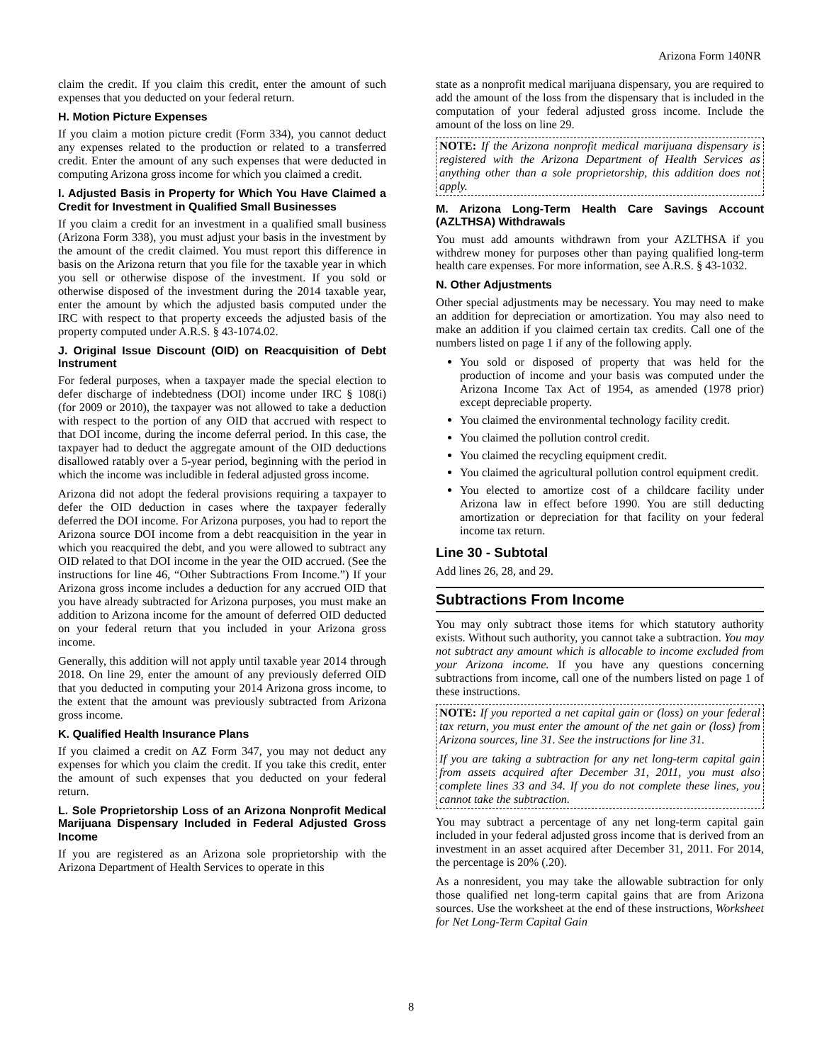Arizona Form 140NR
claim the credit. If you claim this credit, enter the amount of such expenses that you deducted on your federal return.
H. Motion Picture Expenses
If you claim a motion picture credit (Form 334), you cannot deduct any expenses related to the production or related to a transferred credit. Enter the amount of any such expenses that were deducted in computing Arizona gross income for which you claimed a credit.
I. Adjusted Basis in Property for Which You Have Claimed a Credit for Investment in Qualified Small Businesses
If you claim a credit for an investment in a qualified small business (Arizona Form 338), you must adjust your basis in the investment by the amount of the credit claimed. You must report this difference in basis on the Arizona return that you file for the taxable year in which you sell or otherwise dispose of the investment. If you sold or otherwise disposed of the investment during the 2014 taxable year, enter the amount by which the adjusted basis computed under the IRC with respect to that property exceeds the adjusted basis of the property computed under A.R.S. § 43-1074.02.
J. Original Issue Discount (OID) on Reacquisition of Debt Instrument
For federal purposes, when a taxpayer made the special election to defer discharge of indebtedness (DOI) income under IRC § 108(i) (for 2009 or 2010), the taxpayer was not allowed to take a deduction with respect to the portion of any OID that accrued with respect to that DOI income, during the income deferral period. In this case, the taxpayer had to deduct the aggregate amount of the OID deductions disallowed ratably over a 5-year period, beginning with the period in which the income was includible in federal adjusted gross income.
Arizona did not adopt the federal provisions requiring a taxpayer to defer the OID deduction in cases where the taxpayer federally deferred the DOI income. For Arizona purposes, you had to report the Arizona source DOI income from a debt reacquisition in the year in which you reacquired the debt, and you were allowed to subtract any OID related to that DOI income in the year the OID accrued. (See the instructions for line 46, “Other Subtractions From Income.”) If your Arizona gross income includes a deduction for any accrued OID that you have already subtracted for Arizona purposes, you must make an addition to Arizona income for the amount of deferred OID deducted on your federal return that you included in your Arizona gross income.
Generally, this addition will not apply until taxable year 2014 through 2018. On line 29, enter the amount of any previously deferred OID that you deducted in computing your 2014 Arizona gross income, to the extent that the amount was previously subtracted from Arizona gross income.
K. Qualified Health Insurance Plans
If you claimed a credit on AZ Form 347, you may not deduct any expenses for which you claim the credit. If you take this credit, enter the amount of such expenses that you deducted on your federal return.
L. Sole Proprietorship Loss of an Arizona Nonprofit Medical Marijuana Dispensary Included in Federal Adjusted Gross Income
If you are registered as an Arizona sole proprietorship with the Arizona Department of Health Services to operate in this
state as a nonprofit medical marijuana dispensary, you are required to add the amount of the loss from the dispensary that is included in the computation of your federal adjusted gross income. Include the amount of the loss on line 29.
NOTE: If the Arizona nonprofit medical marijuana dispensary is registered with the Arizona Department of Health Services as anything other than a sole proprietorship, this addition does not apply.
M. Arizona Long-Term Health Care Savings Account (AZLTHSA) Withdrawals
You must add amounts withdrawn from your AZLTHSA if you withdrew money for purposes other than paying qualified long-term health care expenses. For more information, see A.R.S. § 43-1032.
N. Other Adjustments
Other special adjustments may be necessary. You may need to make an addition for depreciation or amortization. You may also need to make an addition if you claimed certain tax credits. Call one of the numbers listed on page 1 if any of the following apply.
You sold or disposed of property that was held for the production of income and your basis was computed under the Arizona Income Tax Act of 1954, as amended (1978 prior) except depreciable property.
You claimed the environmental technology facility credit.
You claimed the pollution control credit.
You claimed the recycling equipment credit.
You claimed the agricultural pollution control equipment credit.
You elected to amortize cost of a childcare facility under Arizona law in effect before 1990. You are still deducting amortization or depreciation for that facility on your federal income tax return.
Line 30 - Subtotal
Add lines 26, 28, and 29.
Subtractions From Income
You may only subtract those items for which statutory authority exists. Without such authority, you cannot take a subtraction. You may not subtract any amount which is allocable to income excluded from your Arizona income. If you have any questions concerning subtractions from income, call one of the numbers listed on page 1 of these instructions.
NOTE: If you reported a net capital gain or (loss) on your federal tax return, you must enter the amount of the net gain or (loss) from Arizona sources, line 31. See the instructions for line 31.
If you are taking a subtraction for any net long-term capital gain from assets acquired after December 31, 2011, you must also complete lines 33 and 34. If you do not complete these lines, you cannot take the subtraction.
You may subtract a percentage of any net long-term capital gain included in your federal adjusted gross income that is derived from an investment in an asset acquired after December 31, 2011. For 2014, the percentage is 20% (.20).
As a nonresident, you may take the allowable subtraction for only those qualified net long-term capital gains that are from Arizona sources. Use the worksheet at the end of these instructions, Worksheet for Net Long-Term Capital Gain
8